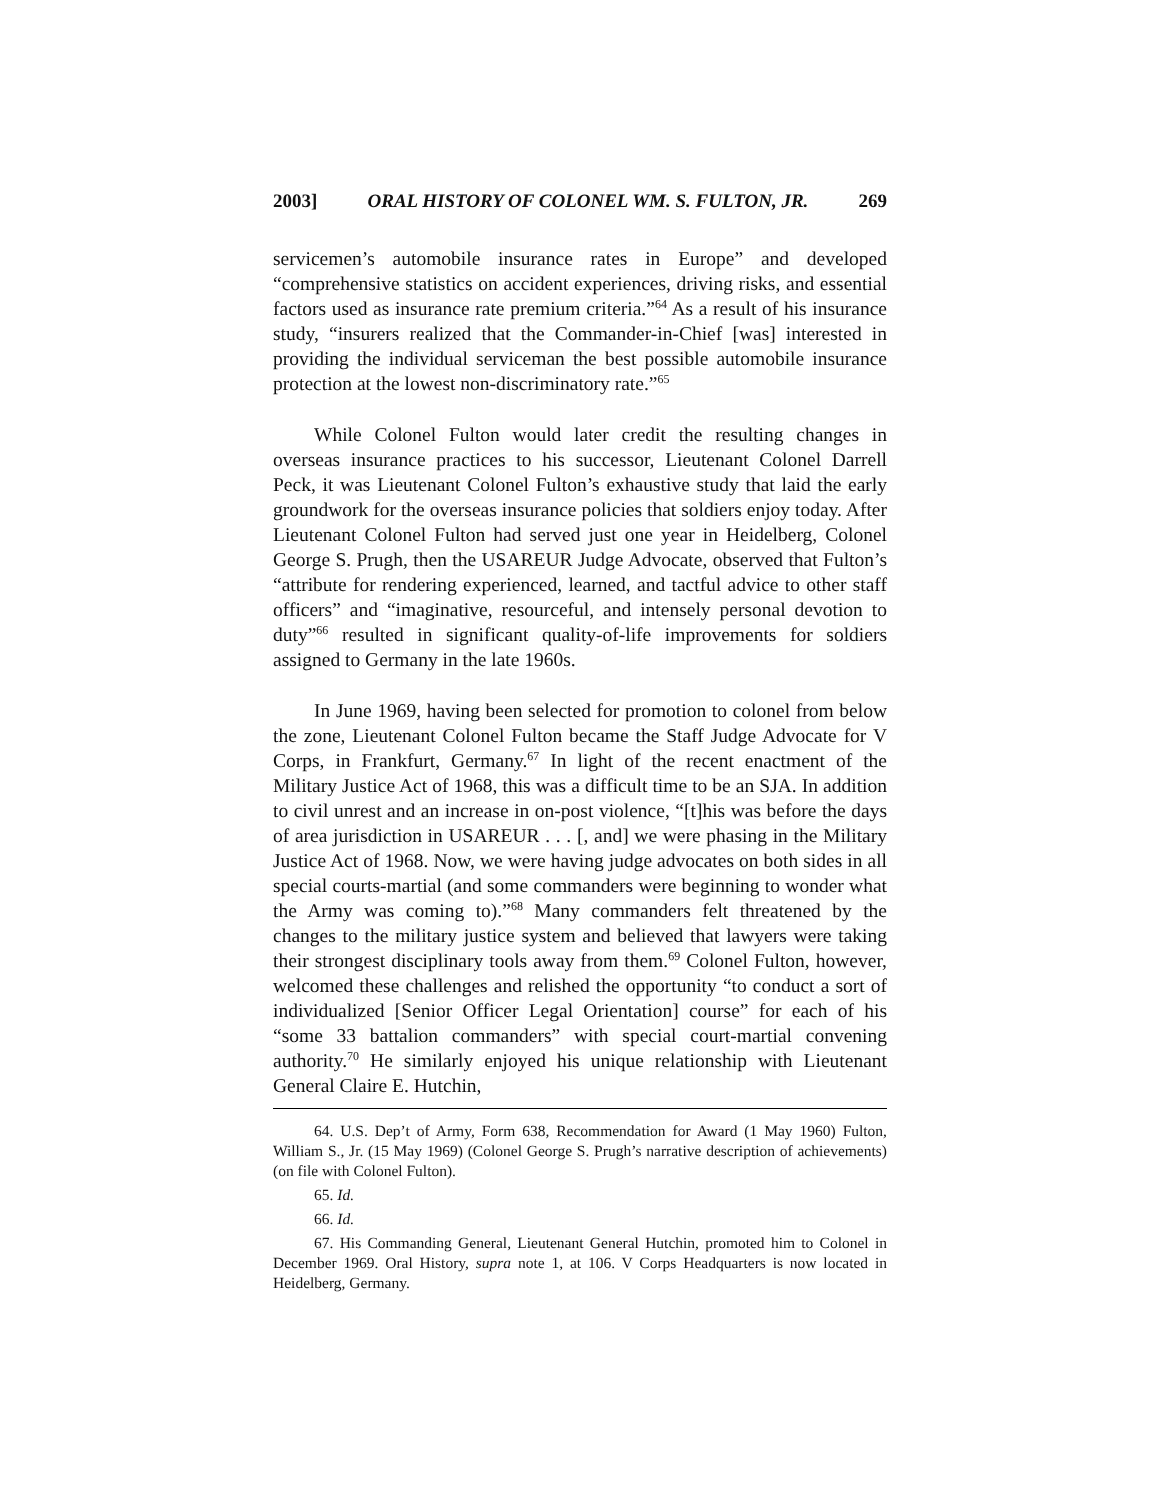2003] ORAL HISTORY OF COLONEL WM. S. FULTON, JR. 269
servicemen’s automobile insurance rates in Europe” and developed “comprehensive statistics on accident experiences, driving risks, and essential factors used as insurance rate premium criteria.”<sup>64</sup> As a result of his insurance study, “insurers realized that the Commander-in-Chief [was] interested in providing the individual serviceman the best possible automobile insurance protection at the lowest non-discriminatory rate.”<sup>65</sup>
While Colonel Fulton would later credit the resulting changes in overseas insurance practices to his successor, Lieutenant Colonel Darrell Peck, it was Lieutenant Colonel Fulton’s exhaustive study that laid the early groundwork for the overseas insurance policies that soldiers enjoy today. After Lieutenant Colonel Fulton had served just one year in Heidelberg, Colonel George S. Prugh, then the USAREUR Judge Advocate, observed that Fulton’s “attribute for rendering experienced, learned, and tactful advice to other staff officers” and “imaginative, resourceful, and intensely personal devotion to duty”<sup>66</sup> resulted in significant quality-of-life improvements for soldiers assigned to Germany in the late 1960s.
In June 1969, having been selected for promotion to colonel from below the zone, Lieutenant Colonel Fulton became the Staff Judge Advocate for V Corps, in Frankfurt, Germany.<sup>67</sup> In light of the recent enactment of the Military Justice Act of 1968, this was a difficult time to be an SJA. In addition to civil unrest and an increase in on-post violence, “[t]his was before the days of area jurisdiction in USAREUR . . . [, and] we were phasing in the Military Justice Act of 1968. Now, we were having judge advocates on both sides in all special courts-martial (and some commanders were beginning to wonder what the Army was coming to).”<sup>68</sup> Many commanders felt threatened by the changes to the military justice system and believed that lawyers were taking their strongest disciplinary tools away from them.<sup>69</sup> Colonel Fulton, however, welcomed these challenges and relished the opportunity “to conduct a sort of individualized [Senior Officer Legal Orientation] course” for each of his “some 33 battalion commanders” with special court-martial convening authority.<sup>70</sup> He similarly enjoyed his unique relationship with Lieutenant General Claire E. Hutchin,
64. U.S. Dep’t of Army, Form 638, Recommendation for Award (1 May 1960) Fulton, William S., Jr. (15 May 1969) (Colonel George S. Prugh’s narrative description of achievements) (on file with Colonel Fulton).
65. Id.
66. Id.
67. His Commanding General, Lieutenant General Hutchin, promoted him to Colonel in December 1969. Oral History, supra note 1, at 106. V Corps Headquarters is now located in Heidelberg, Germany.